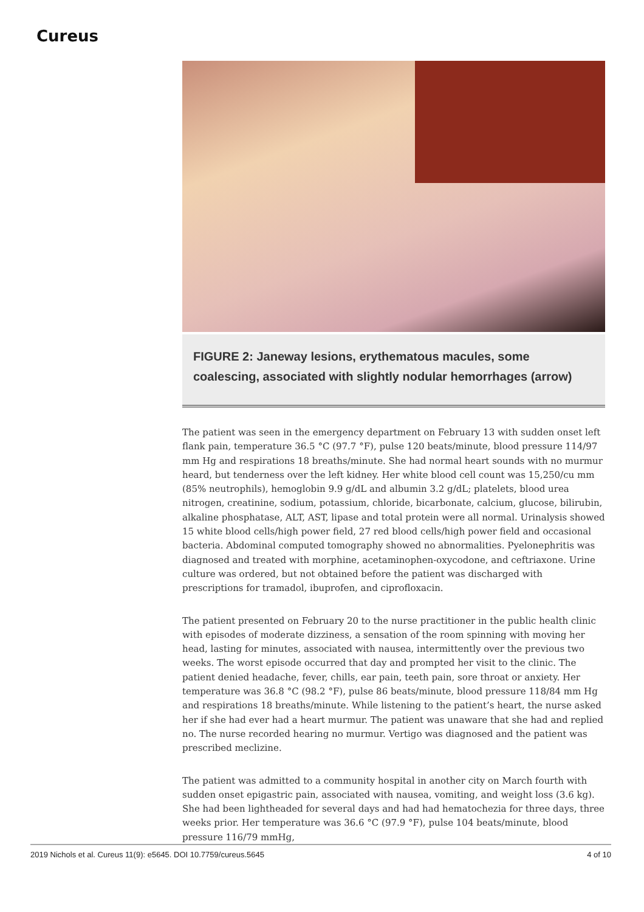Cureus
FIGURE 2: Janeway lesions, erythematous macules, some coalescing, associated with slightly nodular hemorrhages (arrow)
The patient was seen in the emergency department on February 13 with sudden onset left flank pain, temperature 36.5 °C (97.7 °F), pulse 120 beats/minute, blood pressure 114/97 mm Hg and respirations 18 breaths/minute. She had normal heart sounds with no murmur heard, but tenderness over the left kidney. Her white blood cell count was 15,250/cu mm (85% neutrophils), hemoglobin 9.9 g/dL and albumin 3.2 g/dL; platelets, blood urea nitrogen, creatinine, sodium, potassium, chloride, bicarbonate, calcium, glucose, bilirubin, alkaline phosphatase, ALT, AST, lipase and total protein were all normal. Urinalysis showed 15 white blood cells/high power field, 27 red blood cells/high power field and occasional bacteria. Abdominal computed tomography showed no abnormalities. Pyelonephritis was diagnosed and treated with morphine, acetaminophen-oxycodone, and ceftriaxone. Urine culture was ordered, but not obtained before the patient was discharged with prescriptions for tramadol, ibuprofen, and ciprofloxacin.
The patient presented on February 20 to the nurse practitioner in the public health clinic with episodes of moderate dizziness, a sensation of the room spinning with moving her head, lasting for minutes, associated with nausea, intermittently over the previous two weeks. The worst episode occurred that day and prompted her visit to the clinic. The patient denied headache, fever, chills, ear pain, teeth pain, sore throat or anxiety. Her temperature was 36.8 °C (98.2 °F), pulse 86 beats/minute, blood pressure 118/84 mm Hg and respirations 18 breaths/minute. While listening to the patient’s heart, the nurse asked her if she had ever had a heart murmur. The patient was unaware that she had and replied no. The nurse recorded hearing no murmur. Vertigo was diagnosed and the patient was prescribed meclizine.
The patient was admitted to a community hospital in another city on March fourth with sudden onset epigastric pain, associated with nausea, vomiting, and weight loss (3.6 kg). She had been lightheaded for several days and had had hematochezia for three days, three weeks prior. Her temperature was 36.6 °C (97.9 °F), pulse 104 beats/minute, blood pressure 116/79 mmHg,
2019 Nichols et al. Cureus 11(9): e5645. DOI 10.7759/cureus.5645 4 of 10